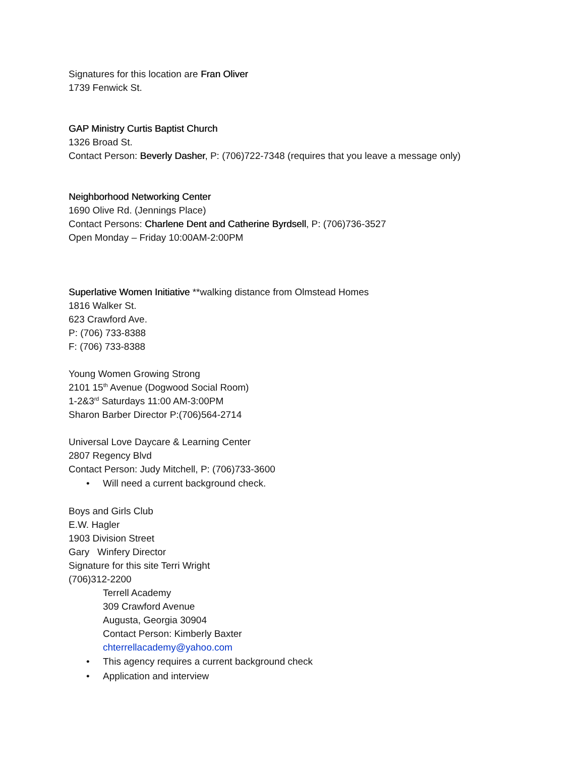Signatures for this location are Fran Oliver
1739 Fenwick St.
GAP Ministry Curtis Baptist Church
1326 Broad St.
Contact Person: Beverly Dasher, P: (706)722-7348 (requires that you leave a message only)
Neighborhood Networking Center
1690 Olive Rd. (Jennings Place)
Contact Persons: Charlene Dent and Catherine Byrdsell, P: (706)736-3527
Open Monday – Friday 10:00AM-2:00PM
Superlative Women Initiative **walking distance from Olmstead Homes
1816 Walker St.
623 Crawford Ave.
P: (706) 733-8388
F: (706) 733-8388
Young Women Growing Strong
2101 15<sup>th</sup> Avenue (Dogwood Social Room)
1-2&3<sup>rd</sup> Saturdays 11:00 AM-3:00PM
Sharon Barber Director P:(706)564-2714
Universal Love Daycare & Learning Center
2807 Regency Blvd
Contact Person: Judy Mitchell, P: (706)733-3600
• Will need a current background check.
Boys and Girls Club
E.W. Hagler
1903 Division Street
Gary Winfery Director
Signature for this site Terri Wright
(706)312-2200
Terrell Academy
309 Crawford Avenue
Augusta, Georgia 30904
Contact Person: Kimberly Baxter
chterrellacademy@yahoo.com
• This agency requires a current background check
• Application and interview